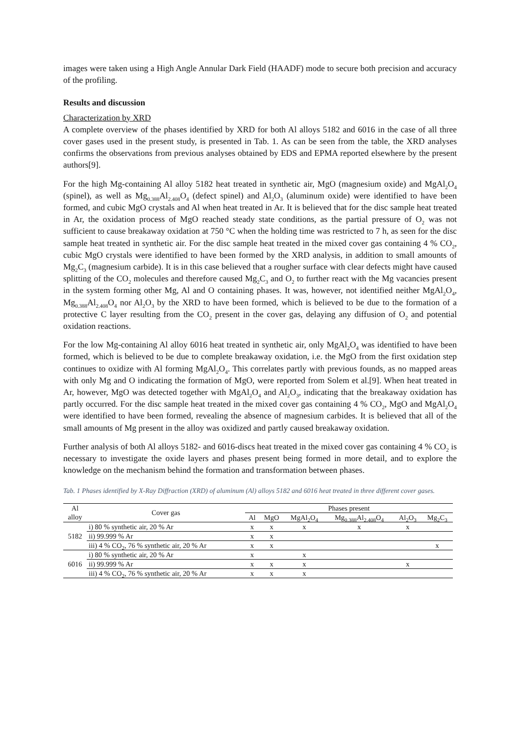images were taken using a High Angle Annular Dark Field (HAADF) mode to secure both precision and accuracy of the profiling.
Results and discussion
Characterization by XRD
A complete overview of the phases identified by XRD for both Al alloys 5182 and 6016 in the case of all three cover gases used in the present study, is presented in Tab. 1. As can be seen from the table, the XRD analyses confirms the observations from previous analyses obtained by EDS and EPMA reported elsewhere by the present authors[9].
For the high Mg-containing Al alloy 5182 heat treated in synthetic air, MgO (magnesium oxide) and MgAl<sub>2</sub>O<sub>4</sub> (spinel), as well as Mg<sub>0.388</sub>Al<sub>2.408</sub>O<sub>4</sub> (defect spinel) and Al<sub>2</sub>O<sub>3</sub> (aluminum oxide) were identified to have been formed, and cubic MgO crystals and Al when heat treated in Ar. It is believed that for the disc sample heat treated in Ar, the oxidation process of MgO reached steady state conditions, as the partial pressure of O<sub>2</sub> was not sufficient to cause breakaway oxidation at 750 °C when the holding time was restricted to 7 h, as seen for the disc sample heat treated in synthetic air. For the disc sample heat treated in the mixed cover gas containing 4 % CO<sub>2</sub>, cubic MgO crystals were identified to have been formed by the XRD analysis, in addition to small amounts of Mg<sub>2</sub>C<sub>3</sub> (magnesium carbide). It is in this case believed that a rougher surface with clear defects might have caused splitting of the CO<sub>2</sub> molecules and therefore caused Mg<sub>2</sub>C<sub>3</sub> and O<sub>2</sub> to further react with the Mg vacancies present in the system forming other Mg, Al and O containing phases. It was, however, not identified neither MgAl<sub>2</sub>O<sub>4</sub>, Mg<sub>0.388</sub>Al<sub>2.408</sub>O<sub>4</sub> nor Al<sub>2</sub>O<sub>3</sub> by the XRD to have been formed, which is believed to be due to the formation of a protective C layer resulting from the CO<sub>2</sub> present in the cover gas, delaying any diffusion of O<sub>2</sub> and potential oxidation reactions.
For the low Mg-containing Al alloy 6016 heat treated in synthetic air, only MgAl<sub>2</sub>O<sub>4</sub> was identified to have been formed, which is believed to be due to complete breakaway oxidation, i.e. the MgO from the first oxidation step continues to oxidize with Al forming MgAl<sub>2</sub>O<sub>4</sub>. This correlates partly with previous founds, as no mapped areas with only Mg and O indicating the formation of MgO, were reported from Solem et al.[9]. When heat treated in Ar, however, MgO was detected together with MgAl<sub>2</sub>O<sub>4</sub> and Al<sub>2</sub>O<sub>3</sub>, indicating that the breakaway oxidation has partly occurred. For the disc sample heat treated in the mixed cover gas containing 4 % CO<sub>2</sub>, MgO and MgAl<sub>2</sub>O<sub>4</sub> were identified to have been formed, revealing the absence of magnesium carbides. It is believed that all of the small amounts of Mg present in the alloy was oxidized and partly caused breakaway oxidation.
Further analysis of both Al alloys 5182- and 6016-discs heat treated in the mixed cover gas containing 4 % CO<sub>2</sub> is necessary to investigate the oxide layers and phases present being formed in more detail, and to explore the knowledge on the mechanism behind the formation and transformation between phases.
Tab. 1 Phases identified by X-Ray Diffraction (XRD) of aluminum (Al) alloys 5182 and 6016 heat treated in three different cover gases.
| Al alloy | Cover gas | Phases present | | | | | |
| --- | --- | --- | --- | --- | --- | --- | --- |
| | | Al | MgO | MgAl<sub>2</sub>O<sub>4</sub> | Mg<sub>0.388</sub>Al<sub>2.408</sub>O<sub>4</sub> | Al<sub>2</sub>O<sub>3</sub> | Mg<sub>2</sub>C<sub>3</sub> |
| 5182 | i) 80 % synthetic air, 20 % Ar | x | x | x | x | x | |
| | ii) 99.999 % Ar | x | x | | | | |
| | iii) 4 % CO<sub>2</sub>, 76 % synthetic air, 20 % Ar | x | x | | | | x |
| 6016 | i) 80 % synthetic air, 20 % Ar | x | | x | | | |
| | ii) 99.999 % Ar | x | x | x | | x | |
| | iii) 4 % CO<sub>2</sub>, 76 % synthetic air, 20 % Ar | x | x | x | | | |